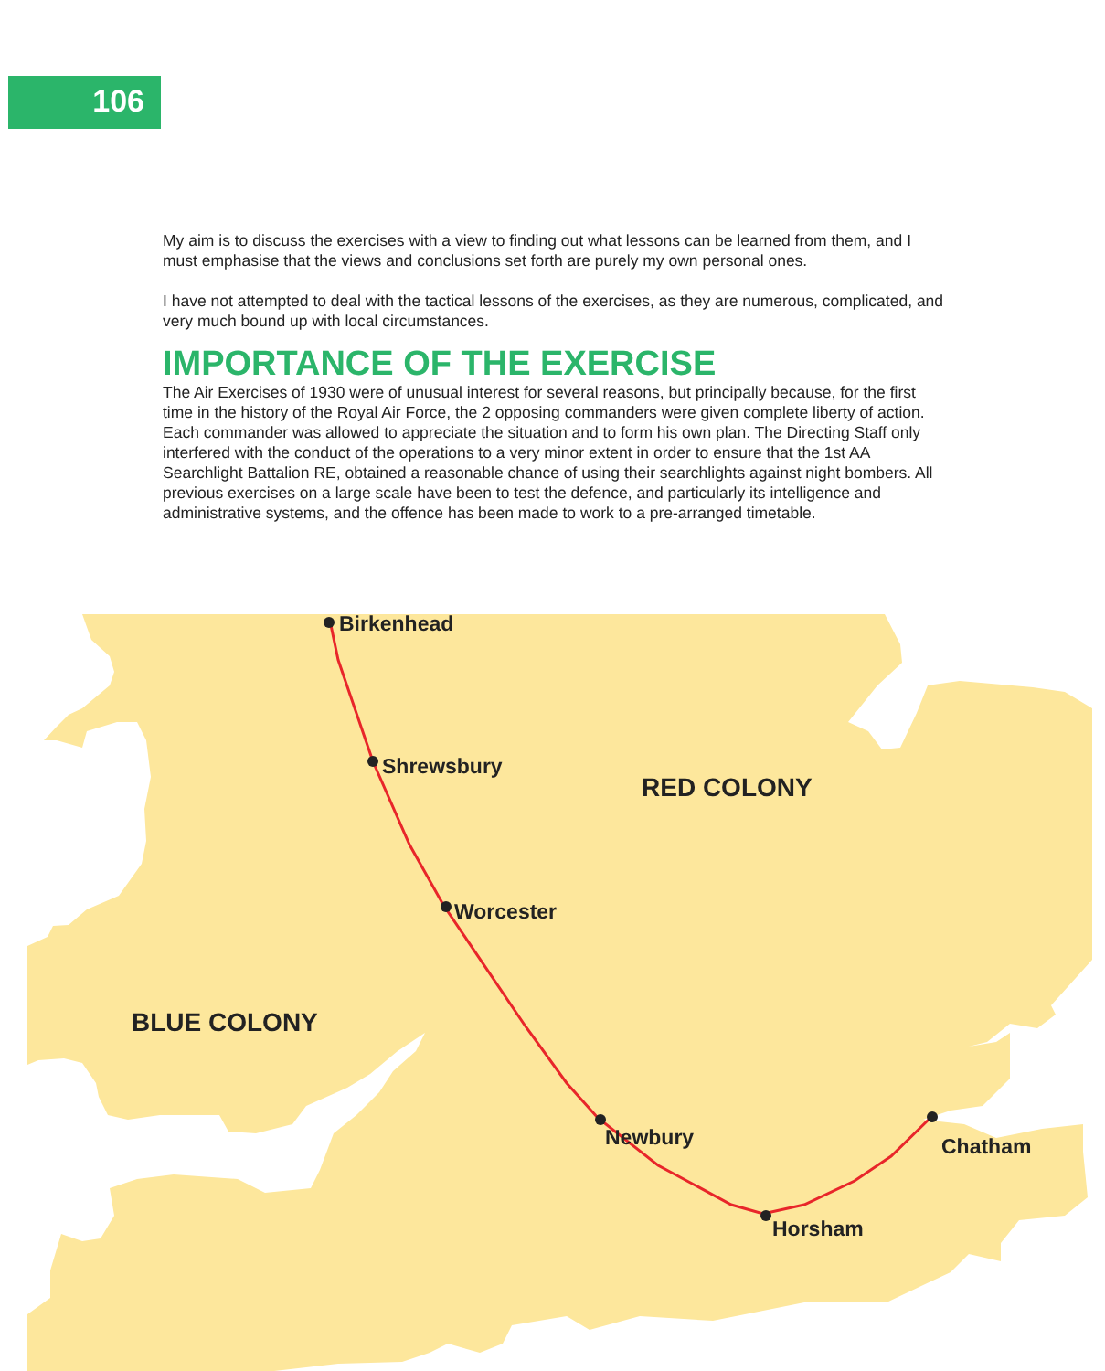106
My aim is to discuss the exercises with a view to finding out what lessons can be learned from them, and I must emphasise that the views and conclusions set forth are purely my own personal ones.
I have not attempted to deal with the tactical lessons of the exercises, as they are numerous, complicated, and very much bound up with local circumstances.
IMPORTANCE OF THE EXERCISE
The Air Exercises of 1930 were of unusual interest for several reasons, but principally because, for the first time in the history of the Royal Air Force, the 2 opposing commanders were given complete liberty of action. Each commander was allowed to appreciate the situation and to form his own plan. The Directing Staff only interfered with the conduct of the operations to a very minor extent in order to ensure that the 1st AA Searchlight Battalion RE, obtained a reasonable chance of using their searchlights against night bombers. All previous exercises on a large scale have been to test the defence, and particularly its intelligence and administrative systems, and the offence has been made to work to a pre-arranged timetable.
Birkenhead
Shrewsbury
Worcester
Newbury
Horsham
Chatham
RED COLONY
BLUE COLONY